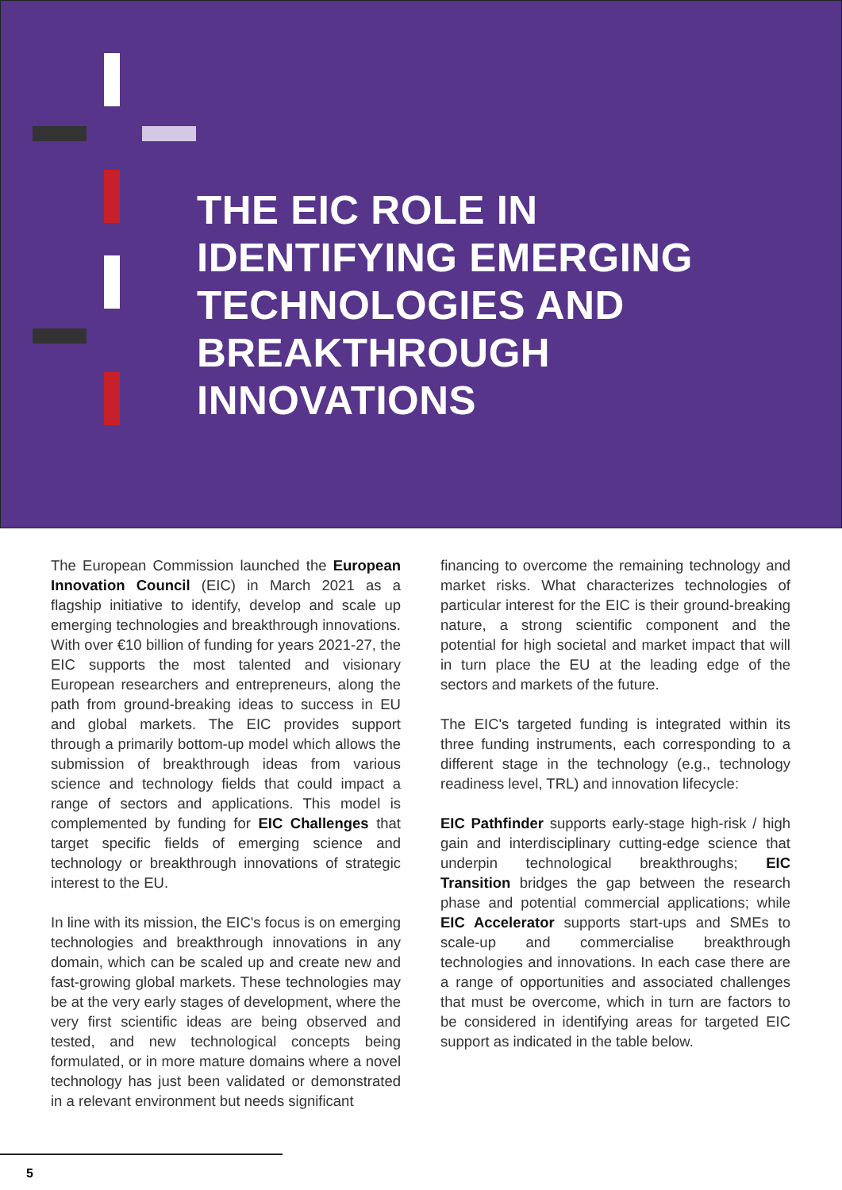THE EIC ROLE IN
IDENTIFYING EMERGING
TECHNOLOGIES AND
BREAKTHROUGH
INNOVATIONS
The European Commission launched the European Innovation Council (EIC) in March 2021 as a flagship initiative to identify, develop and scale up emerging technologies and breakthrough innovations. With over €10 billion of funding for years 2021-27, the EIC supports the most talented and visionary European researchers and entrepreneurs, along the path from ground-breaking ideas to success in EU and global markets. The EIC provides support through a primarily bottom-up model which allows the submission of breakthrough ideas from various science and technology fields that could impact a range of sectors and applications. This model is complemented by funding for EIC Challenges that target specific fields of emerging science and technology or breakthrough innovations of strategic interest to the EU.
In line with its mission, the EIC's focus is on emerging technologies and breakthrough innovations in any domain, which can be scaled up and create new and fast-growing global markets. These technologies may be at the very early stages of development, where the very first scientific ideas are being observed and tested, and new technological concepts being formulated, or in more mature domains where a novel technology has just been validated or demonstrated in a relevant environment but needs significant
financing to overcome the remaining technology and market risks. What characterizes technologies of particular interest for the EIC is their ground-breaking nature, a strong scientific component and the potential for high societal and market impact that will in turn place the EU at the leading edge of the sectors and markets of the future.
The EIC's targeted funding is integrated within its three funding instruments, each corresponding to a different stage in the technology (e.g., technology readiness level, TRL) and innovation lifecycle:
EIC Pathfinder supports early-stage high-risk / high gain and interdisciplinary cutting-edge science that underpin technological breakthroughs; EIC Transition bridges the gap between the research phase and potential commercial applications; while EIC Accelerator supports start-ups and SMEs to scale-up and commercialise breakthrough technologies and innovations. In each case there are a range of opportunities and associated challenges that must be overcome, which in turn are factors to be considered in identifying areas for targeted EIC support as indicated in the table below.
5